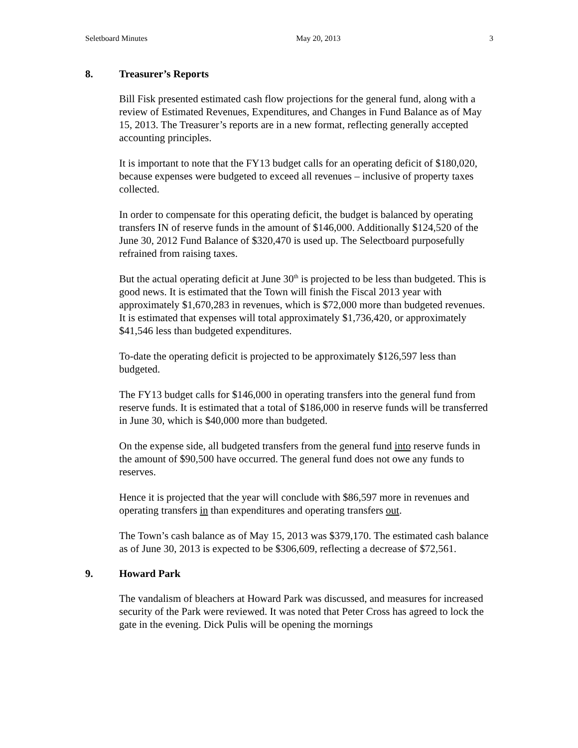Seletboard Minutes May 20, 2013 3
8. Treasurer’s Reports
Bill Fisk presented estimated cash flow projections for the general fund, along with a review of Estimated Revenues, Expenditures, and Changes in Fund Balance as of May 15, 2013. The Treasurer’s reports are in a new format, reflecting generally accepted accounting principles.
It is important to note that the FY13 budget calls for an operating deficit of $180,020, because expenses were budgeted to exceed all revenues – inclusive of property taxes collected.
In order to compensate for this operating deficit, the budget is balanced by operating transfers IN of reserve funds in the amount of $146,000. Additionally $124,520 of the June 30, 2012 Fund Balance of $320,470 is used up. The Selectboard purposefully refrained from raising taxes.
But the actual operating deficit at June 30<sup>th</sup> is projected to be less than budgeted. This is good news. It is estimated that the Town will finish the Fiscal 2013 year with approximately $1,670,283 in revenues, which is $72,000 more than budgeted revenues. It is estimated that expenses will total approximately $1,736,420, or approximately $41,546 less than budgeted expenditures.
To-date the operating deficit is projected to be approximately $126,597 less than budgeted.
The FY13 budget calls for $146,000 in operating transfers into the general fund from reserve funds. It is estimated that a total of $186,000 in reserve funds will be transferred in June 30, which is $40,000 more than budgeted.
On the expense side, all budgeted transfers from the general fund into reserve funds in the amount of $90,500 have occurred. The general fund does not owe any funds to reserves.
Hence it is projected that the year will conclude with $86,597 more in revenues and operating transfers in than expenditures and operating transfers out.
The Town’s cash balance as of May 15, 2013 was $379,170. The estimated cash balance as of June 30, 2013 is expected to be $306,609, reflecting a decrease of $72,561.
9. Howard Park
The vandalism of bleachers at Howard Park was discussed, and measures for increased security of the Park were reviewed. It was noted that Peter Cross has agreed to lock the gate in the evening. Dick Pulis will be opening the mornings